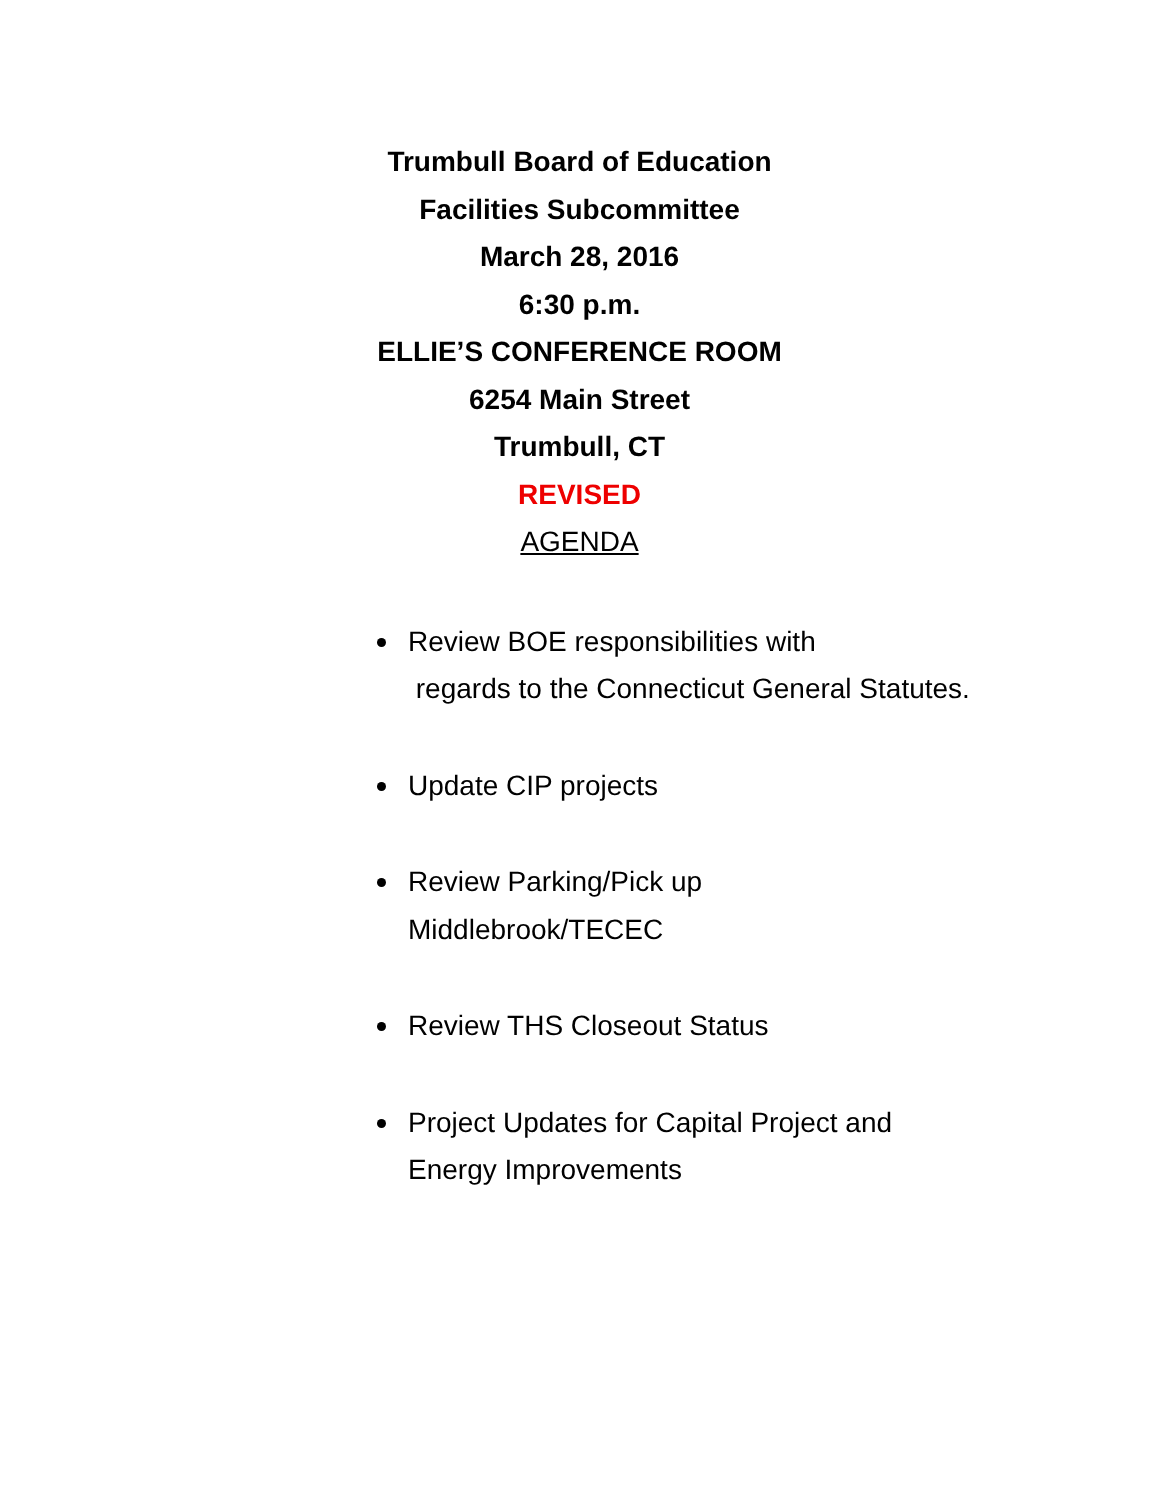Trumbull Board of Education
Facilities Subcommittee
March 28, 2016
6:30 p.m.
ELLIE’S CONFERENCE ROOM
6254 Main Street
Trumbull, CT
REVISED
AGENDA
Review BOE responsibilities with
regards to the Connecticut General Statutes.
Update CIP projects
Review Parking/Pick up
Middlebrook/TECEC
Review THS Closeout Status
Project Updates for Capital Project and Energy Improvements